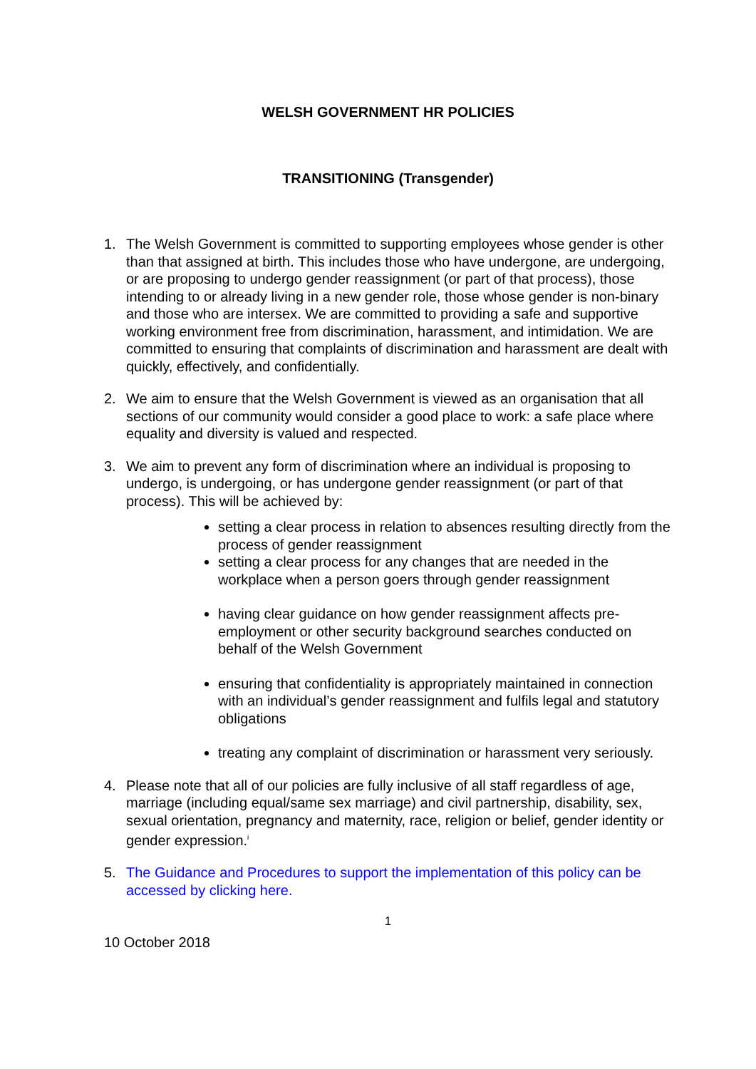WELSH GOVERNMENT HR POLICIES
TRANSITIONING (Transgender)
1. The Welsh Government is committed to supporting employees whose gender is other than that assigned at birth. This includes those who have undergone, are undergoing, or are proposing to undergo gender reassignment (or part of that process), those intending to or already living in a new gender role, those whose gender is non-binary and those who are intersex. We are committed to providing a safe and supportive working environment free from discrimination, harassment, and intimidation. We are committed to ensuring that complaints of discrimination and harassment are dealt with quickly, effectively, and confidentially.
2. We aim to ensure that the Welsh Government is viewed as an organisation that all sections of our community would consider a good place to work: a safe place where equality and diversity is valued and respected.
3. We aim to prevent any form of discrimination where an individual is proposing to undergo, is undergoing, or has undergone gender reassignment (or part of that process). This will be achieved by:
setting a clear process in relation to absences resulting directly from the process of gender reassignment
setting a clear process for any changes that are needed in the workplace when a person goers through gender reassignment
having clear guidance on how gender reassignment affects pre-employment or other security background searches conducted on behalf of the Welsh Government
ensuring that confidentiality is appropriately maintained in connection with an individual’s gender reassignment and fulfils legal and statutory obligations
treating any complaint of discrimination or harassment very seriously.
4. Please note that all of our policies are fully inclusive of all staff regardless of age, marriage (including equal/same sex marriage) and civil partnership, disability, sex, sexual orientation, pregnancy and maternity, race, religion or belief, gender identity or gender expression.<sup>i</sup>
5. The Guidance and Procedures to support the implementation of this policy can be accessed by clicking here.
1
10 October 2018